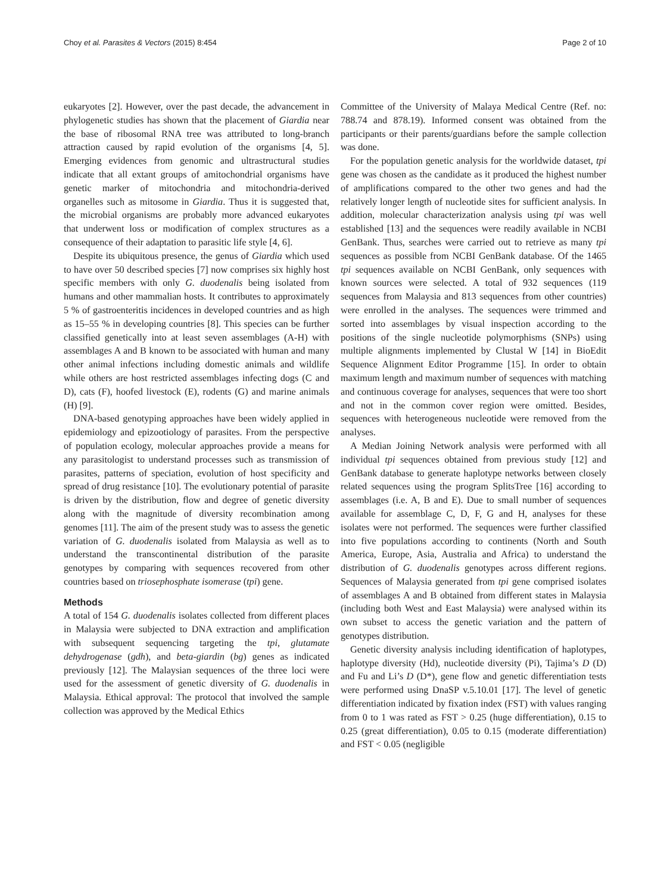Choy et al. Parasites & Vectors (2015) 8:454 Page 2 of 10
eukaryotes [2]. However, over the past decade, the advancement in phylogenetic studies has shown that the placement of Giardia near the base of ribosomal RNA tree was attributed to long-branch attraction caused by rapid evolution of the organisms [4, 5]. Emerging evidences from genomic and ultrastructural studies indicate that all extant groups of amitochondrial organisms have genetic marker of mitochondria and mitochondria-derived organelles such as mitosome in Giardia. Thus it is suggested that, the microbial organisms are probably more advanced eukaryotes that underwent loss or modification of complex structures as a consequence of their adaptation to parasitic life style [4, 6].
Despite its ubiquitous presence, the genus of Giardia which used to have over 50 described species [7] now comprises six highly host specific members with only G. duodenalis being isolated from humans and other mammalian hosts. It contributes to approximately 5 % of gastroenteritis incidences in developed countries and as high as 15–55 % in developing countries [8]. This species can be further classified genetically into at least seven assemblages (A-H) with assemblages A and B known to be associated with human and many other animal infections including domestic animals and wildlife while others are host restricted assemblages infecting dogs (C and D), cats (F), hoofed livestock (E), rodents (G) and marine animals (H) [9].
DNA-based genotyping approaches have been widely applied in epidemiology and epizootiology of parasites. From the perspective of population ecology, molecular approaches provide a means for any parasitologist to understand processes such as transmission of parasites, patterns of speciation, evolution of host specificity and spread of drug resistance [10]. The evolutionary potential of parasite is driven by the distribution, flow and degree of genetic diversity along with the magnitude of diversity recombination among genomes [11]. The aim of the present study was to assess the genetic variation of G. duodenalis isolated from Malaysia as well as to understand the transcontinental distribution of the parasite genotypes by comparing with sequences recovered from other countries based on triosephosphate isomerase (tpi) gene.
Methods
A total of 154 G. duodenalis isolates collected from different places in Malaysia were subjected to DNA extraction and amplification with subsequent sequencing targeting the tpi, glutamate dehydrogenase (gdh), and beta-giardin (bg) genes as indicated previously [12]. The Malaysian sequences of the three loci were used for the assessment of genetic diversity of G. duodenalis in Malaysia. Ethical approval: The protocol that involved the sample collection was approved by the Medical Ethics
Committee of the University of Malaya Medical Centre (Ref. no: 788.74 and 878.19). Informed consent was obtained from the participants or their parents/guardians before the sample collection was done.
For the population genetic analysis for the worldwide dataset, tpi gene was chosen as the candidate as it produced the highest number of amplifications compared to the other two genes and had the relatively longer length of nucleotide sites for sufficient analysis. In addition, molecular characterization analysis using tpi was well established [13] and the sequences were readily available in NCBI GenBank. Thus, searches were carried out to retrieve as many tpi sequences as possible from NCBI GenBank database. Of the 1465 tpi sequences available on NCBI GenBank, only sequences with known sources were selected. A total of 932 sequences (119 sequences from Malaysia and 813 sequences from other countries) were enrolled in the analyses. The sequences were trimmed and sorted into assemblages by visual inspection according to the positions of the single nucleotide polymorphisms (SNPs) using multiple alignments implemented by Clustal W [14] in BioEdit Sequence Alignment Editor Programme [15]. In order to obtain maximum length and maximum number of sequences with matching and continuous coverage for analyses, sequences that were too short and not in the common cover region were omitted. Besides, sequences with heterogeneous nucleotide were removed from the analyses.
A Median Joining Network analysis were performed with all individual tpi sequences obtained from previous study [12] and GenBank database to generate haplotype networks between closely related sequences using the program SplitsTree [16] according to assemblages (i.e. A, B and E). Due to small number of sequences available for assemblage C, D, F, G and H, analyses for these isolates were not performed. The sequences were further classified into five populations according to continents (North and South America, Europe, Asia, Australia and Africa) to understand the distribution of G. duodenalis genotypes across different regions. Sequences of Malaysia generated from tpi gene comprised isolates of assemblages A and B obtained from different states in Malaysia (including both West and East Malaysia) were analysed within its own subset to access the genetic variation and the pattern of genotypes distribution.
Genetic diversity analysis including identification of haplotypes, haplotype diversity (Hd), nucleotide diversity (Pi), Tajima’s D (D) and Fu and Li’s D (D*), gene flow and genetic differentiation tests were performed using DnaSP v.5.10.01 [17]. The level of genetic differentiation indicated by fixation index (FST) with values ranging from 0 to 1 was rated as FST > 0.25 (huge differentiation), 0.15 to 0.25 (great differentiation), 0.05 to 0.15 (moderate differentiation) and FST < 0.05 (negligible